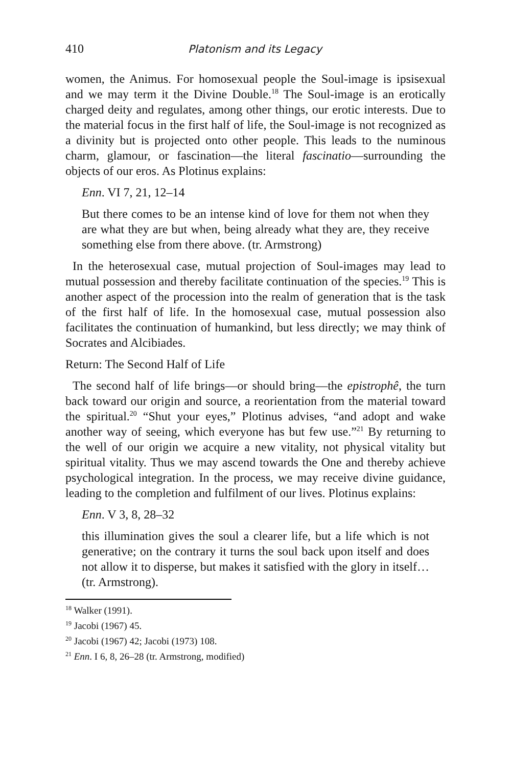410 Platonism and its Legacy
women, the Animus. For homosexual people the Soul-image is ipsisexual and we may term it the Divine Double.<sup>18</sup> The Soul-image is an erotically charged deity and regulates, among other things, our erotic interests. Due to the material focus in the first half of life, the Soul-image is not recognized as a divinity but is projected onto other people. This leads to the numinous charm, glamour, or fascination—the literal fascinatio—surrounding the objects of our eros. As Plotinus explains:
Enn. VI 7, 21, 12–14
But there comes to be an intense kind of love for them not when they are what they are but when, being already what they are, they receive something else from there above. (tr. Armstrong)
In the heterosexual case, mutual projection of Soul-images may lead to mutual possession and thereby facilitate continuation of the species.<sup>19</sup> This is another aspect of the procession into the realm of generation that is the task of the first half of life. In the homosexual case, mutual possession also facilitates the continuation of humankind, but less directly; we may think of Socrates and Alcibiades.
Return: The Second Half of Life
The second half of life brings—or should bring—the epistrophê, the turn back toward our origin and source, a reorientation from the material toward the spiritual.<sup>20</sup> “Shut your eyes,” Plotinus advises, “and adopt and wake another way of seeing, which everyone has but few use.”<sup>21</sup> By returning to the well of our origin we acquire a new vitality, not physical vitality but spiritual vitality. Thus we may ascend towards the One and thereby achieve psychological integration. In the process, we may receive divine guidance, leading to the completion and fulfilment of our lives. Plotinus explains:
Enn. V 3, 8, 28–32
this illumination gives the soul a clearer life, but a life which is not generative; on the contrary it turns the soul back upon itself and does not allow it to disperse, but makes it satisfied with the glory in itself… (tr. Armstrong).
<sup>18</sup> Walker (1991).
<sup>19</sup> Jacobi (1967) 45.
<sup>20</sup> Jacobi (1967) 42; Jacobi (1973) 108.
<sup>21</sup> Enn. I 6, 8, 26–28 (tr. Armstrong, modified)